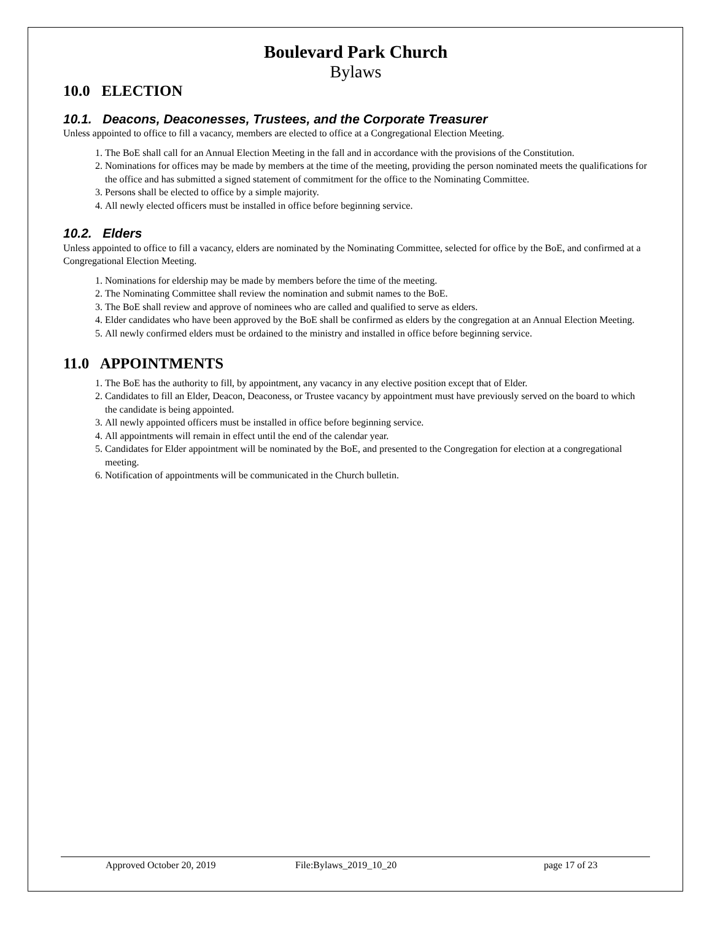Boulevard Park Church
Bylaws
10.0 ELECTION
10.1. Deacons, Deaconesses, Trustees, and the Corporate Treasurer
Unless appointed to office to fill a vacancy, members are elected to office at a Congregational Election Meeting.
1. The BoE shall call for an Annual Election Meeting in the fall and in accordance with the provisions of the Constitution.
2. Nominations for offices may be made by members at the time of the meeting, providing the person nominated meets the qualifications for the office and has submitted a signed statement of commitment for the office to the Nominating Committee.
3. Persons shall be elected to office by a simple majority.
4. All newly elected officers must be installed in office before beginning service.
10.2. Elders
Unless appointed to office to fill a vacancy, elders are nominated by the Nominating Committee, selected for office by the BoE, and confirmed at a Congregational Election Meeting.
1. Nominations for eldership may be made by members before the time of the meeting.
2. The Nominating Committee shall review the nomination and submit names to the BoE.
3. The BoE shall review and approve of nominees who are called and qualified to serve as elders.
4. Elder candidates who have been approved by the BoE shall be confirmed as elders by the congregation at an Annual Election Meeting.
5. All newly confirmed elders must be ordained to the ministry and installed in office before beginning service.
11.0 APPOINTMENTS
1. The BoE has the authority to fill, by appointment, any vacancy in any elective position except that of Elder.
2. Candidates to fill an Elder, Deacon, Deaconess, or Trustee vacancy by appointment must have previously served on the board to which the candidate is being appointed.
3. All newly appointed officers must be installed in office before beginning service.
4. All appointments will remain in effect until the end of the calendar year.
5. Candidates for Elder appointment will be nominated by the BoE, and presented to the Congregation for election at a congregational meeting.
6. Notification of appointments will be communicated in the Church bulletin.
Approved October 20, 2019 File:Bylaws_2019_10_20 page 17 of 23